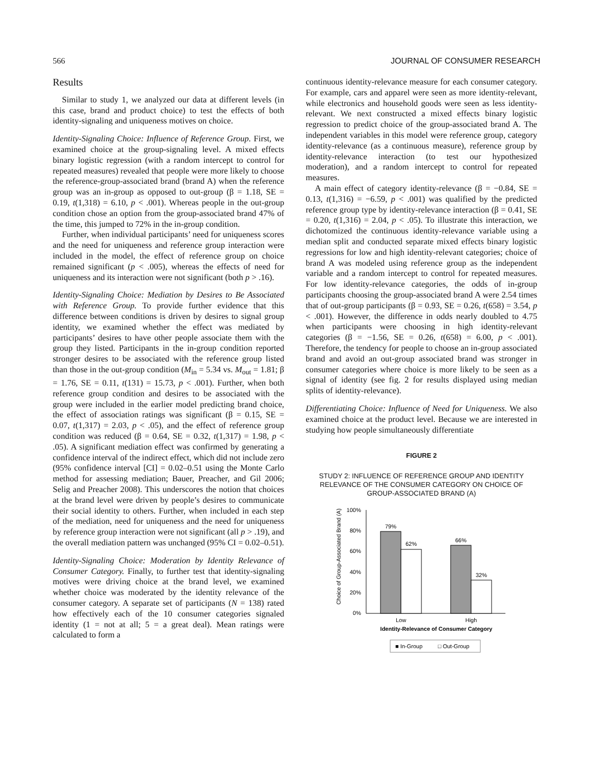566 JOURNAL OF CONSUMER RESEARCH
Results
Similar to study 1, we analyzed our data at different levels (in this case, brand and product choice) to test the effects of both identity-signaling and uniqueness motives on choice.
Identity-Signaling Choice: Influence of Reference Group. First, we examined choice at the group-signaling level. A mixed effects binary logistic regression (with a random intercept to control for repeated measures) revealed that people were more likely to choose the reference-group-associated brand (brand A) when the reference group was an in-group as opposed to out-group (β = 1.18, SE = 0.19, t(1,318) = 6.10, p < .001). Whereas people in the out-group condition chose an option from the group-associated brand 47% of the time, this jumped to 72% in the in-group condition.
Further, when individual participants’ need for uniqueness scores and the need for uniqueness and reference group interaction were included in the model, the effect of reference group on choice remained significant (p < .005), whereas the effects of need for uniqueness and its interaction were not significant (both p > .16).
Identity-Signaling Choice: Mediation by Desires to Be Associated with Reference Group. To provide further evidence that this difference between conditions is driven by desires to signal group identity, we examined whether the effect was mediated by participants’ desires to have other people associate them with the group they listed. Participants in the in-group condition reported stronger desires to be associated with the reference group listed than those in the out-group condition (M<sub>in</sub> = 5.34 vs. M<sub>out</sub> = 1.81; β = 1.76, SE = 0.11, t(131) = 15.73, p < .001). Further, when both reference group condition and desires to be associated with the group were included in the earlier model predicting brand choice, the effect of association ratings was significant (β = 0.15, SE = 0.07, t(1,317) = 2.03, p < .05), and the effect of reference group condition was reduced (β = 0.64, SE = 0.32, t(1,317) = 1.98, p < .05). A significant mediation effect was confirmed by generating a confidence interval of the indirect effect, which did not include zero (95% confidence interval [CI] = 0.02–0.51 using the Monte Carlo method for assessing mediation; Bauer, Preacher, and Gil 2006; Selig and Preacher 2008). This underscores the notion that choices at the brand level were driven by people’s desires to communicate their social identity to others. Further, when included in each step of the mediation, need for uniqueness and the need for uniqueness by reference group interaction were not significant (all p > .19), and the overall mediation pattern was unchanged (95% CI = 0.02–0.51).
Identity-Signaling Choice: Moderation by Identity Relevance of Consumer Category. Finally, to further test that identity-signaling motives were driving choice at the brand level, we examined whether choice was moderated by the identity relevance of the consumer category. A separate set of participants (N = 138) rated how effectively each of the 10 consumer categories signaled identity (1 = not at all; 5 = a great deal). Mean ratings were calculated to form a
continuous identity-relevance measure for each consumer category. For example, cars and apparel were seen as more identity-relevant, while electronics and household goods were seen as less identity-relevant. We next constructed a mixed effects binary logistic regression to predict choice of the group-associated brand A. The independent variables in this model were reference group, category identity-relevance (as a continuous measure), reference group by identity-relevance interaction (to test our hypothesized moderation), and a random intercept to control for repeated measures.
A main effect of category identity-relevance (β = −0.84, SE = 0.13, t(1,316) = −6.59, p < .001) was qualified by the predicted reference group type by identity-relevance interaction (β = 0.41, SE = 0.20, t(1,316) = 2.04, p < .05). To illustrate this interaction, we dichotomized the continuous identity-relevance variable using a median split and conducted separate mixed effects binary logistic regressions for low and high identity-relevant categories; choice of brand A was modeled using reference group as the independent variable and a random intercept to control for repeated measures. For low identity-relevance categories, the odds of in-group participants choosing the group-associated brand A were 2.54 times that of out-group participants (β = 0.93, SE = 0.26, t(658) = 3.54, p < .001). However, the difference in odds nearly doubled to 4.75 when participants were choosing in high identity-relevant categories (β = −1.56, SE = 0.26, t(658) = 6.00, p < .001). Therefore, the tendency for people to choose an in-group associated brand and avoid an out-group associated brand was stronger in consumer categories where choice is more likely to be seen as a signal of identity (see fig. 2 for results displayed using median splits of identity-relevance).
Differentiating Choice: Influence of Need for Uniqueness. We also examined choice at the product level. Because we are interested in studying how people simultaneously differentiate
FIGURE 2
STUDY 2: INFLUENCE OF REFERENCE GROUP AND IDENTITY RELEVANCE OF THE CONSUMER CATEGORY ON CHOICE OF GROUP-ASSOCIATED BRAND (A)
Choice of Group-Associated Brand (A)
100%
80%
60%
40%
20%
0%
79%
62%
66%
32%
Low
High
Identity-Relevance of Consumer Category
■ In-Group
□ Out-Group